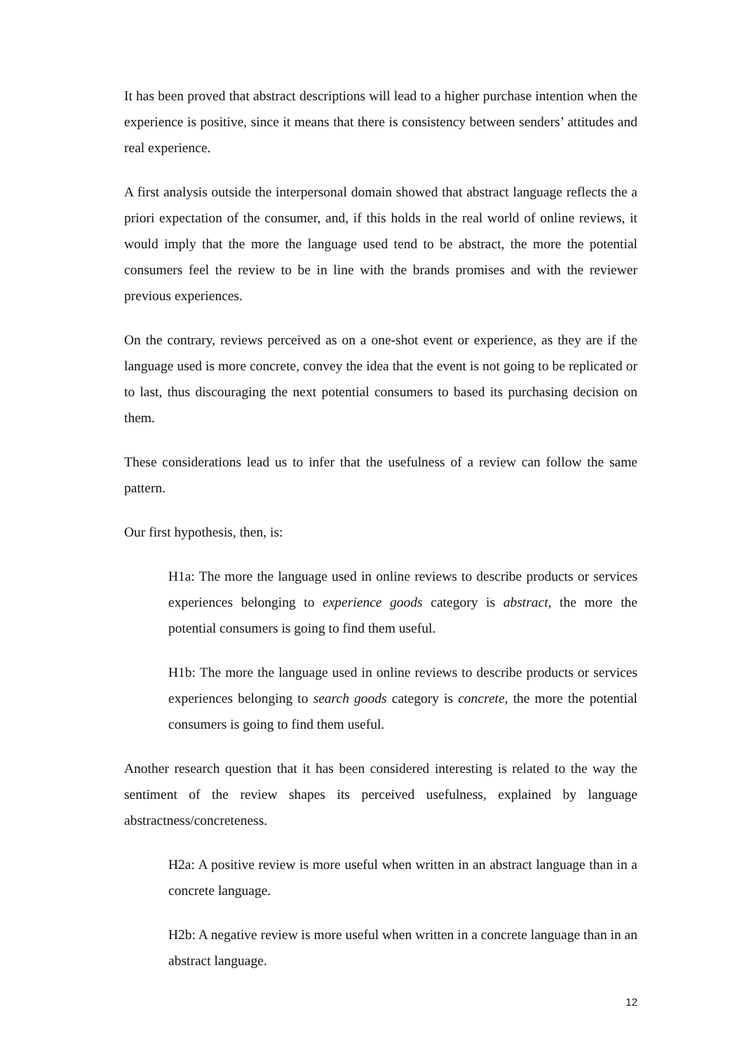It has been proved that abstract descriptions will lead to a higher purchase intention when the experience is positive, since it means that there is consistency between senders’ attitudes and real experience.
A first analysis outside the interpersonal domain showed that abstract language reflects the a priori expectation of the consumer, and, if this holds in the real world of online reviews, it would imply that the more the language used tend to be abstract, the more the potential consumers feel the review to be in line with the brands promises and with the reviewer previous experiences.
On the contrary, reviews perceived as on a one-shot event or experience, as they are if the language used is more concrete, convey the idea that the event is not going to be replicated or to last, thus discouraging the next potential consumers to based its purchasing decision on them.
These considerations lead us to infer that the usefulness of a review can follow the same pattern.
Our first hypothesis, then, is:
H1a: The more the language used in online reviews to describe products or services experiences belonging to experience goods category is abstract, the more the potential consumers is going to find them useful.
H1b: The more the language used in online reviews to describe products or services experiences belonging to search goods category is concrete, the more the potential consumers is going to find them useful.
Another research question that it has been considered interesting is related to the way the sentiment of the review shapes its perceived usefulness, explained by language abstractness/concreteness.
H2a: A positive review is more useful when written in an abstract language than in a concrete language.
H2b: A negative review is more useful when written in a concrete language than in an abstract language.
12